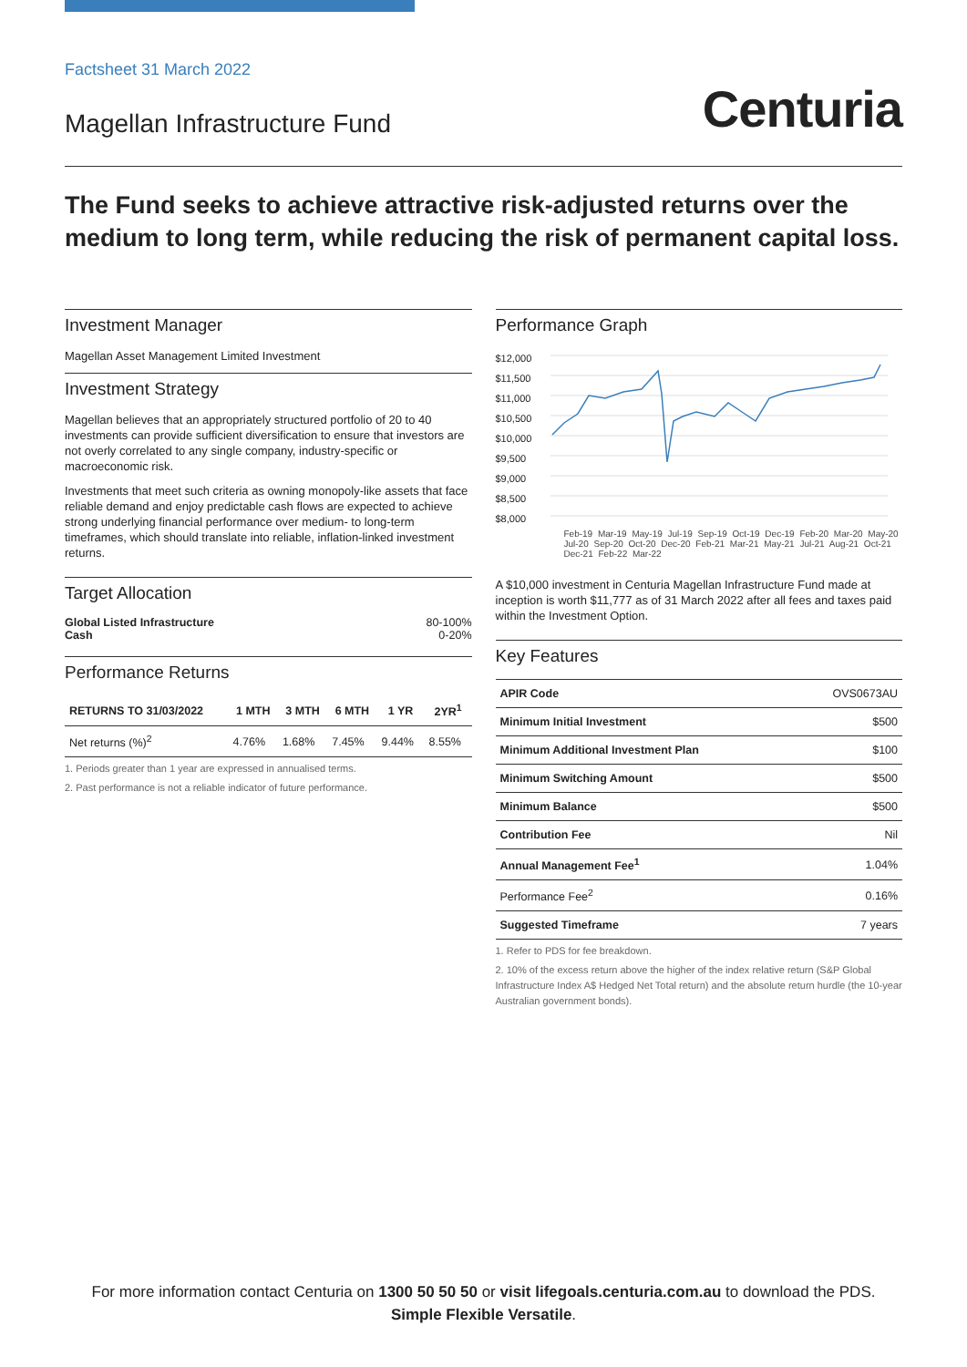Factsheet 31 March 2022
Magellan Infrastructure Fund
Centuria
The Fund seeks to achieve attractive risk-adjusted returns over the medium to long term, while reducing the risk of permanent capital loss.
Investment Manager
Magellan Asset Management Limited Investment
Investment Strategy
Magellan believes that an appropriately structured portfolio of 20 to 40 investments can provide sufficient diversification to ensure that investors are not overly correlated to any single company, industry-specific or macroeconomic risk.
Investments that meet such criteria as owning monopoly-like assets that face reliable demand and enjoy predictable cash flows are expected to achieve strong underlying financial performance over medium- to long-term timeframes, which should translate into reliable, inflation-linked investment returns.
Target Allocation
| Global Listed Infrastructure | 80-100% |
| Cash | 0-20% |
Performance Returns
| RETURNS TO 31/03/2022 | 1 MTH | 3 MTH | 6 MTH | 1 YR | 2YR<sup>1</sup> |
| --- | --- | --- | --- | --- | --- |
| Net returns (%)<sup>2</sup> | 4.76% | 1.68% | 7.45% | 9.44% | 8.55% |
1. Periods greater than 1 year are expressed in annualised terms.
2. Past performance is not a reliable indicator of future performance.
Performance Graph
$12,000
$11,500
$11,000
$10,500
$10,000
$9,500
$9,000
$8,500
$8,000
Feb-19 Mar-19 May-19 Jul-19 Sep-19 Oct-19 Dec-19 Feb-20 Mar-20 May-20 Jul-20 Sep-20 Oct-20 Dec-20 Feb-21 Mar-21 May-21 Jul-21 Aug-21 Oct-21 Dec-21 Feb-22 Mar-22
A $10,000 investment in Centuria Magellan Infrastructure Fund made at inception is worth $11,777 as of 31 March 2022 after all fees and taxes paid within the Investment Option.
Key Features
| APIR Code | OVS0673AU |
| Minimum Initial Investment | $500 |
| Minimum Additional Investment Plan | $100 |
| Minimum Switching Amount | $500 |
| Minimum Balance | $500 |
| Contribution Fee | Nil |
| Annual Management Fee<sup>1</sup> | 1.04% |
| Performance Fee<sup>2</sup> | 0.16% |
| Suggested Timeframe | 7 years |
1. Refer to PDS for fee breakdown.
2. 10% of the excess return above the higher of the index relative return (S&P Global Infrastructure Index A$ Hedged Net Total return) and the absolute return hurdle (the 10-year Australian government bonds).
For more information contact Centuria on 1300 50 50 50 or visit lifegoals.centuria.com.au to download the PDS.
Simple Flexible Versatile.